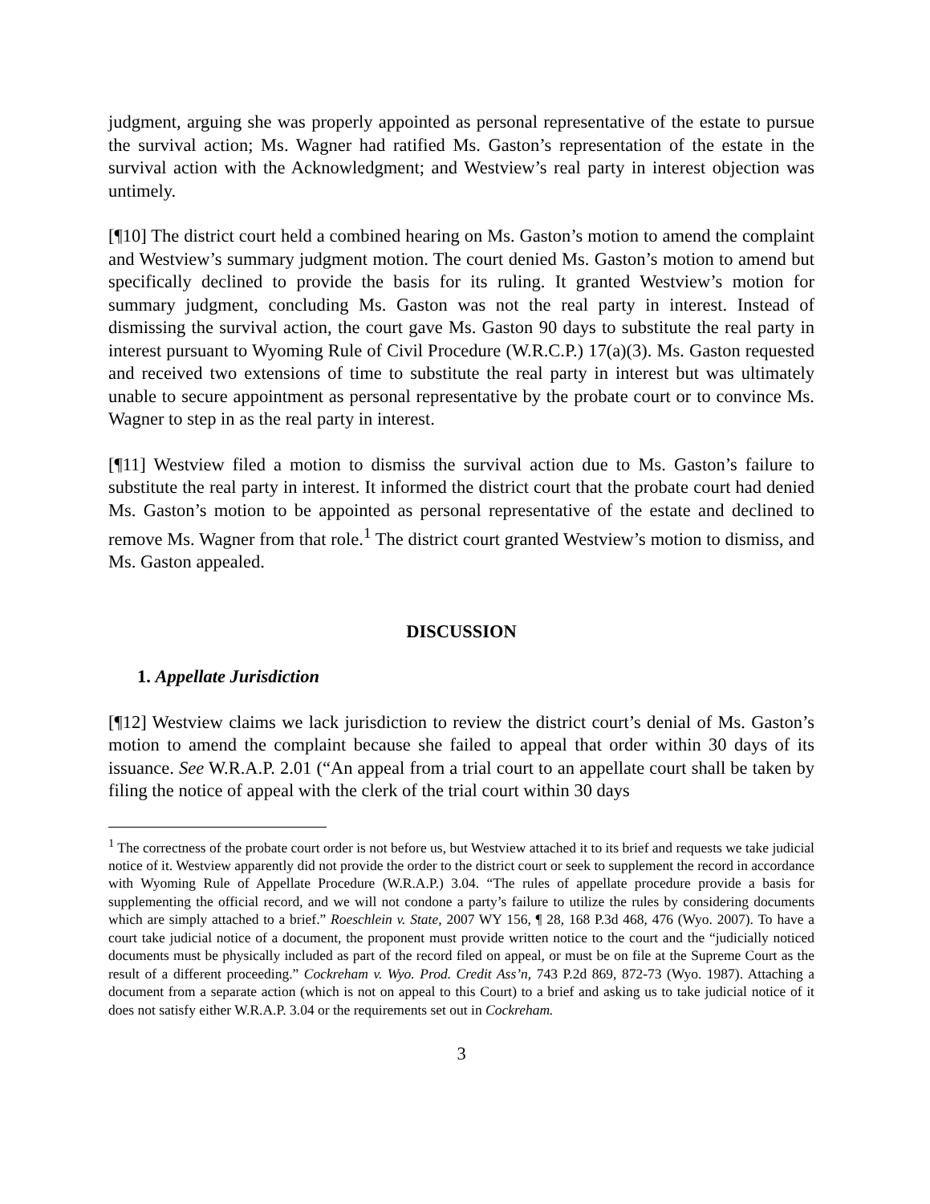judgment, arguing she was properly appointed as personal representative of the estate to pursue the survival action; Ms. Wagner had ratified Ms. Gaston’s representation of the estate in the survival action with the Acknowledgment; and Westview’s real party in interest objection was untimely.
[¶10] The district court held a combined hearing on Ms. Gaston’s motion to amend the complaint and Westview’s summary judgment motion. The court denied Ms. Gaston’s motion to amend but specifically declined to provide the basis for its ruling. It granted Westview’s motion for summary judgment, concluding Ms. Gaston was not the real party in interest. Instead of dismissing the survival action, the court gave Ms. Gaston 90 days to substitute the real party in interest pursuant to Wyoming Rule of Civil Procedure (W.R.C.P.) 17(a)(3). Ms. Gaston requested and received two extensions of time to substitute the real party in interest but was ultimately unable to secure appointment as personal representative by the probate court or to convince Ms. Wagner to step in as the real party in interest.
[¶11] Westview filed a motion to dismiss the survival action due to Ms. Gaston’s failure to substitute the real party in interest. It informed the district court that the probate court had denied Ms. Gaston’s motion to be appointed as personal representative of the estate and declined to remove Ms. Wagner from that role.<sup>1</sup> The district court granted Westview’s motion to dismiss, and Ms. Gaston appealed.
DISCUSSION
1. Appellate Jurisdiction
[¶12] Westview claims we lack jurisdiction to review the district court’s denial of Ms. Gaston’s motion to amend the complaint because she failed to appeal that order within 30 days of its issuance. See W.R.A.P. 2.01 (“An appeal from a trial court to an appellate court shall be taken by filing the notice of appeal with the clerk of the trial court within 30 days
<sup>1</sup> The correctness of the probate court order is not before us, but Westview attached it to its brief and requests we take judicial notice of it. Westview apparently did not provide the order to the district court or seek to supplement the record in accordance with Wyoming Rule of Appellate Procedure (W.R.A.P.) 3.04. “The rules of appellate procedure provide a basis for supplementing the official record, and we will not condone a party’s failure to utilize the rules by considering documents which are simply attached to a brief.” Roeschlein v. State, 2007 WY 156, ¶ 28, 168 P.3d 468, 476 (Wyo. 2007). To have a court take judicial notice of a document, the proponent must provide written notice to the court and the “judicially noticed documents must be physically included as part of the record filed on appeal, or must be on file at the Supreme Court as the result of a different proceeding.” Cockreham v. Wyo. Prod. Credit Ass’n, 743 P.2d 869, 872-73 (Wyo. 1987). Attaching a document from a separate action (which is not on appeal to this Court) to a brief and asking us to take judicial notice of it does not satisfy either W.R.A.P. 3.04 or the requirements set out in Cockreham.
3